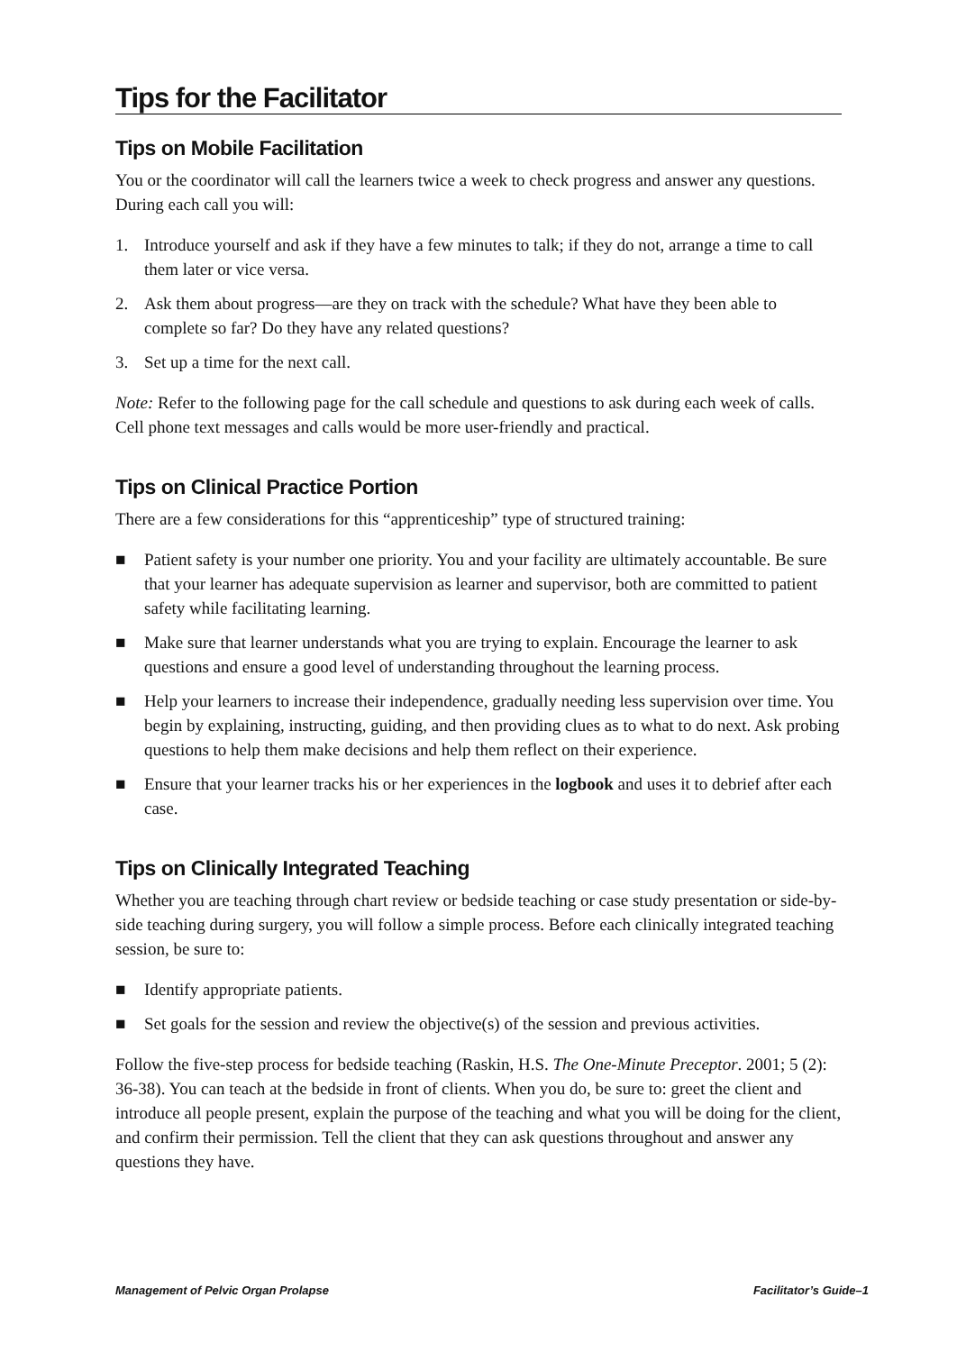Tips for the Facilitator
Tips on Mobile Facilitation
You or the coordinator will call the learners twice a week to check progress and answer any questions. During each call you will:
1. Introduce yourself and ask if they have a few minutes to talk; if they do not, arrange a time to call them later or vice versa.
2. Ask them about progress—are they on track with the schedule? What have they been able to complete so far? Do they have any related questions?
3. Set up a time for the next call.
Note: Refer to the following page for the call schedule and questions to ask during each week of calls. Cell phone text messages and calls would be more user-friendly and practical.
Tips on Clinical Practice Portion
There are a few considerations for this “apprenticeship” type of structured training:
■ Patient safety is your number one priority. You and your facility are ultimately accountable. Be sure that your learner has adequate supervision as learner and supervisor, both are committed to patient safety while facilitating learning.
■ Make sure that learner understands what you are trying to explain. Encourage the learner to ask questions and ensure a good level of understanding throughout the learning process.
■ Help your learners to increase their independence, gradually needing less supervision over time. You begin by explaining, instructing, guiding, and then providing clues as to what to do next. Ask probing questions to help them make decisions and help them reflect on their experience.
■ Ensure that your learner tracks his or her experiences in the logbook and uses it to debrief after each case.
Tips on Clinically Integrated Teaching
Whether you are teaching through chart review or bedside teaching or case study presentation or side-by-side teaching during surgery, you will follow a simple process. Before each clinically integrated teaching session, be sure to:
■ Identify appropriate patients.
■ Set goals for the session and review the objective(s) of the session and previous activities.
Follow the five-step process for bedside teaching (Raskin, H.S. The One-Minute Preceptor. 2001; 5 (2): 36-38). You can teach at the bedside in front of clients. When you do, be sure to: greet the client and introduce all people present, explain the purpose of the teaching and what you will be doing for the client, and confirm their permission. Tell the client that they can ask questions throughout and answer any questions they have.
Management of Pelvic Organ Prolapse Facilitator’s Guide–1